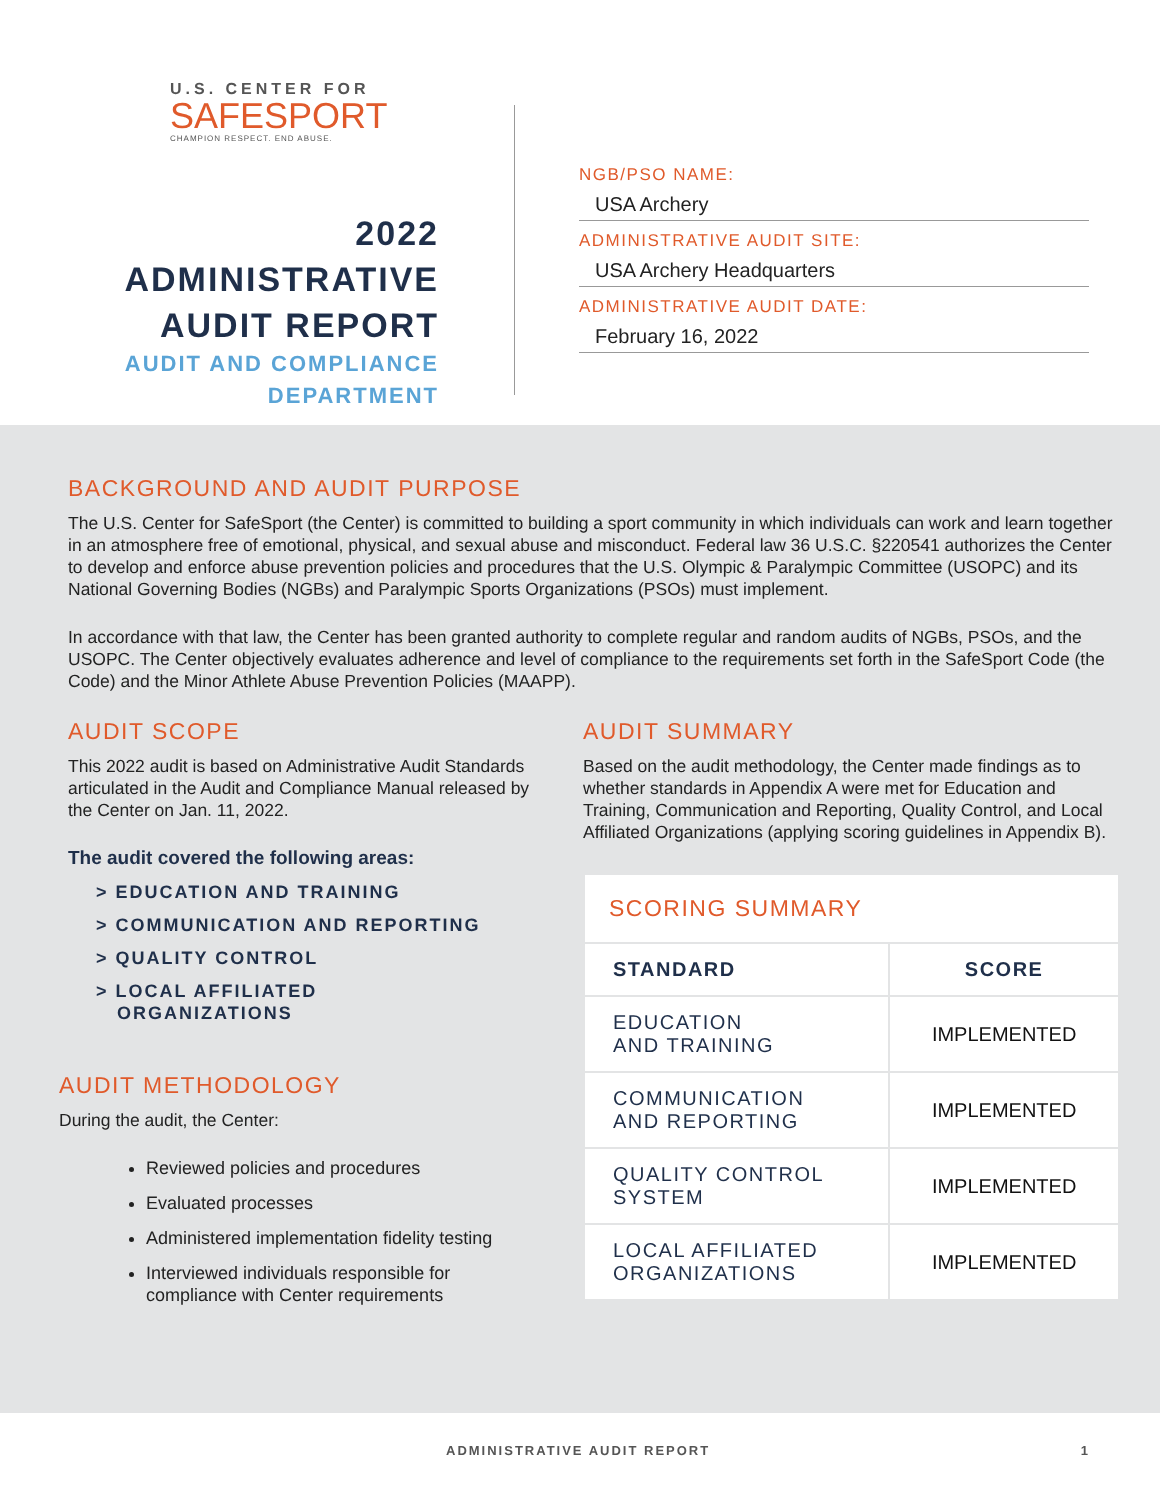U.S. CENTER FOR
SAFESPORT
CHAMPION RESPECT. END ABUSE.
2022
ADMINISTRATIVE
AUDIT REPORT
AUDIT AND COMPLIANCE
DEPARTMENT
NGB/PSO NAME:
USA Archery
ADMINISTRATIVE AUDIT SITE:
USA Archery Headquarters
ADMINISTRATIVE AUDIT DATE:
February 16, 2022
BACKGROUND AND AUDIT PURPOSE
The U.S. Center for SafeSport (the Center) is committed to building a sport community in which individuals can work and learn together in an atmosphere free of emotional, physical, and sexual abuse and misconduct. Federal law 36 U.S.C. §220541 authorizes the Center to develop and enforce abuse prevention policies and procedures that the U.S. Olympic & Paralympic Committee (USOPC) and its National Governing Bodies (NGBs) and Paralympic Sports Organizations (PSOs) must implement.
In accordance with that law, the Center has been granted authority to complete regular and random audits of NGBs, PSOs, and the USOPC. The Center objectively evaluates adherence and level of compliance to the requirements set forth in the SafeSport Code (the Code) and the Minor Athlete Abuse Prevention Policies (MAAPP).
AUDIT SCOPE
This 2022 audit is based on Administrative Audit Standards articulated in the Audit and Compliance Manual released by the Center on Jan. 11, 2022.
The audit covered the following areas:
> EDUCATION AND TRAINING
> COMMUNICATION AND REPORTING
> QUALITY CONTROL
> LOCAL AFFILIATED
ORGANIZATIONS
AUDIT METHODOLOGY
During the audit, the Center:
Reviewed policies and procedures
Evaluated processes
Administered implementation fidelity testing
Interviewed individuals responsible for compliance with Center requirements
AUDIT SUMMARY
Based on the audit methodology, the Center made findings as to whether standards in Appendix A were met for Education and Training, Communication and Reporting, Quality Control, and Local Affiliated Organizations (applying scoring guidelines in Appendix B).
| SCORING SUMMARY | |
| STANDARD | SCORE |
| EDUCATION AND TRAINING | IMPLEMENTED |
| COMMUNICATION AND REPORTING | IMPLEMENTED |
| QUALITY CONTROL SYSTEM | IMPLEMENTED |
| LOCAL AFFILIATED ORGANIZATIONS | IMPLEMENTED |
ADMINISTRATIVE AUDIT REPORT 1